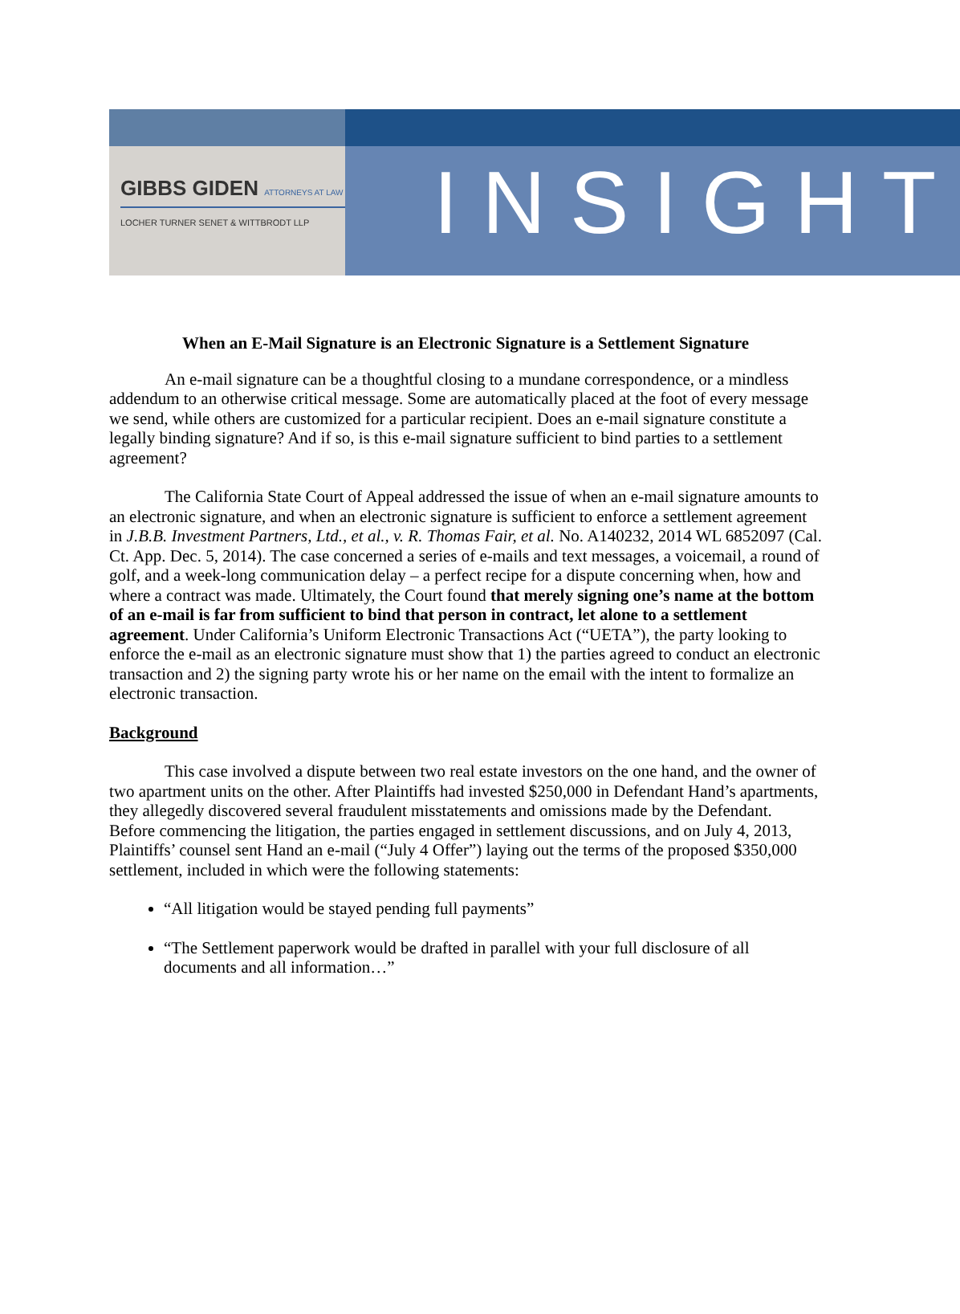GIBBS GIDEN ATTORNEYS AT LAW
LOCHER TURNER SENET & WITTBRODT LLP
INSIGHT
When an E-Mail Signature is an Electronic Signature is a Settlement Signature
An e-mail signature can be a thoughtful closing to a mundane correspondence, or a mindless addendum to an otherwise critical message. Some are automatically placed at the foot of every message we send, while others are customized for a particular recipient. Does an e-mail signature constitute a legally binding signature? And if so, is this e-mail signature sufficient to bind parties to a settlement agreement?
The California State Court of Appeal addressed the issue of when an e-mail signature amounts to an electronic signature, and when an electronic signature is sufficient to enforce a settlement agreement in J.B.B. Investment Partners, Ltd., et al., v. R. Thomas Fair, et al. No. A140232, 2014 WL 6852097 (Cal. Ct. App. Dec. 5, 2014). The case concerned a series of e-mails and text messages, a voicemail, a round of golf, and a week-long communication delay – a perfect recipe for a dispute concerning when, how and where a contract was made. Ultimately, the Court found that merely signing one’s name at the bottom of an e-mail is far from sufficient to bind that person in contract, let alone to a settlement agreement. Under California’s Uniform Electronic Transactions Act (“UETA”), the party looking to enforce the e-mail as an electronic signature must show that 1) the parties agreed to conduct an electronic transaction and 2) the signing party wrote his or her name on the email with the intent to formalize an electronic transaction.
Background
This case involved a dispute between two real estate investors on the one hand, and the owner of two apartment units on the other. After Plaintiffs had invested $250,000 in Defendant Hand’s apartments, they allegedly discovered several fraudulent misstatements and omissions made by the Defendant. Before commencing the litigation, the parties engaged in settlement discussions, and on July 4, 2013, Plaintiffs’ counsel sent Hand an e-mail (“July 4 Offer”) laying out the terms of the proposed $350,000 settlement, included in which were the following statements:
“All litigation would be stayed pending full payments”
“The Settlement paperwork would be drafted in parallel with your full disclosure of all documents and all information…”